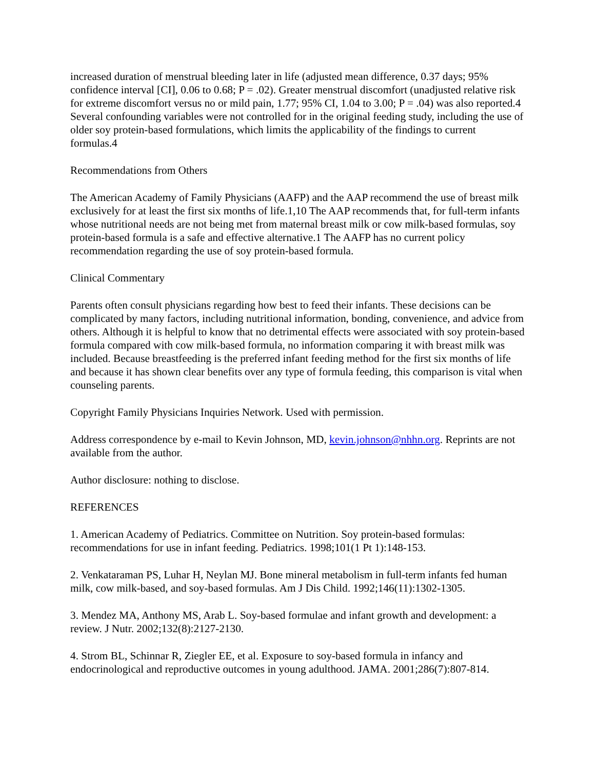increased duration of menstrual bleeding later in life (adjusted mean difference, 0.37 days; 95% confidence interval [CI], 0.06 to 0.68; P = .02). Greater menstrual discomfort (unadjusted relative risk for extreme discomfort versus no or mild pain, 1.77; 95% CI, 1.04 to 3.00; P = .04) was also reported.4 Several confounding variables were not controlled for in the original feeding study, including the use of older soy protein-based formulations, which limits the applicability of the findings to current formulas.4
Recommendations from Others
The American Academy of Family Physicians (AAFP) and the AAP recommend the use of breast milk exclusively for at least the first six months of life.1,10 The AAP recommends that, for full-term infants whose nutritional needs are not being met from maternal breast milk or cow milk-based formulas, soy protein-based formula is a safe and effective alternative.1 The AAFP has no current policy recommendation regarding the use of soy protein-based formula.
Clinical Commentary
Parents often consult physicians regarding how best to feed their infants. These decisions can be complicated by many factors, including nutritional information, bonding, convenience, and advice from others. Although it is helpful to know that no detrimental effects were associated with soy protein-based formula compared with cow milk-based formula, no information comparing it with breast milk was included. Because breastfeeding is the preferred infant feeding method for the first six months of life and because it has shown clear benefits over any type of formula feeding, this comparison is vital when counseling parents.
Copyright Family Physicians Inquiries Network. Used with permission.
Address correspondence by e-mail to Kevin Johnson, MD, kevin.johnson@nhhn.org. Reprints are not available from the author.
Author disclosure: nothing to disclose.
REFERENCES
1. American Academy of Pediatrics. Committee on Nutrition. Soy protein-based formulas: recommendations for use in infant feeding. Pediatrics. 1998;101(1 Pt 1):148-153.
2. Venkataraman PS, Luhar H, Neylan MJ. Bone mineral metabolism in full-term infants fed human milk, cow milk-based, and soy-based formulas. Am J Dis Child. 1992;146(11):1302-1305.
3. Mendez MA, Anthony MS, Arab L. Soy-based formulae and infant growth and development: a review. J Nutr. 2002;132(8):2127-2130.
4. Strom BL, Schinnar R, Ziegler EE, et al. Exposure to soy-based formula in infancy and endocrinological and reproductive outcomes in young adulthood. JAMA. 2001;286(7):807-814.